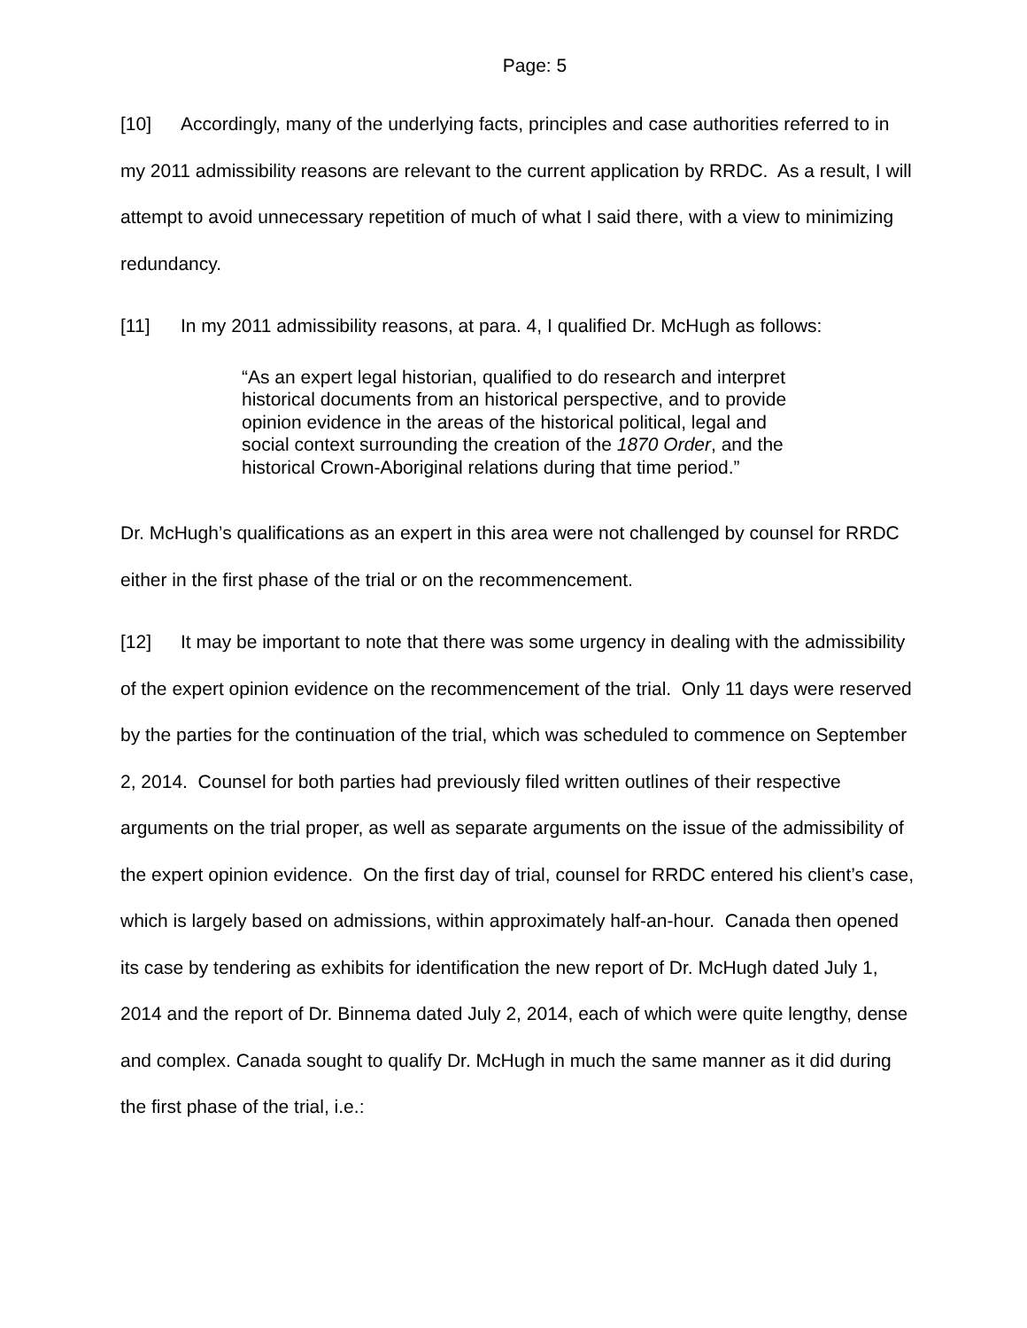Page: 5
[10] Accordingly, many of the underlying facts, principles and case authorities referred to in my 2011 admissibility reasons are relevant to the current application by RRDC. As a result, I will attempt to avoid unnecessary repetition of much of what I said there, with a view to minimizing redundancy.
[11] In my 2011 admissibility reasons, at para. 4, I qualified Dr. McHugh as follows:
“As an expert legal historian, qualified to do research and interpret historical documents from an historical perspective, and to provide opinion evidence in the areas of the historical political, legal and social context surrounding the creation of the 1870 Order, and the historical Crown-Aboriginal relations during that time period.”
Dr. McHugh’s qualifications as an expert in this area were not challenged by counsel for RRDC either in the first phase of the trial or on the recommencement.
[12] It may be important to note that there was some urgency in dealing with the admissibility of the expert opinion evidence on the recommencement of the trial. Only 11 days were reserved by the parties for the continuation of the trial, which was scheduled to commence on September 2, 2014. Counsel for both parties had previously filed written outlines of their respective arguments on the trial proper, as well as separate arguments on the issue of the admissibility of the expert opinion evidence. On the first day of trial, counsel for RRDC entered his client’s case, which is largely based on admissions, within approximately half-an-hour. Canada then opened its case by tendering as exhibits for identification the new report of Dr. McHugh dated July 1, 2014 and the report of Dr. Binnema dated July 2, 2014, each of which were quite lengthy, dense and complex. Canada sought to qualify Dr. McHugh in much the same manner as it did during the first phase of the trial, i.e.: